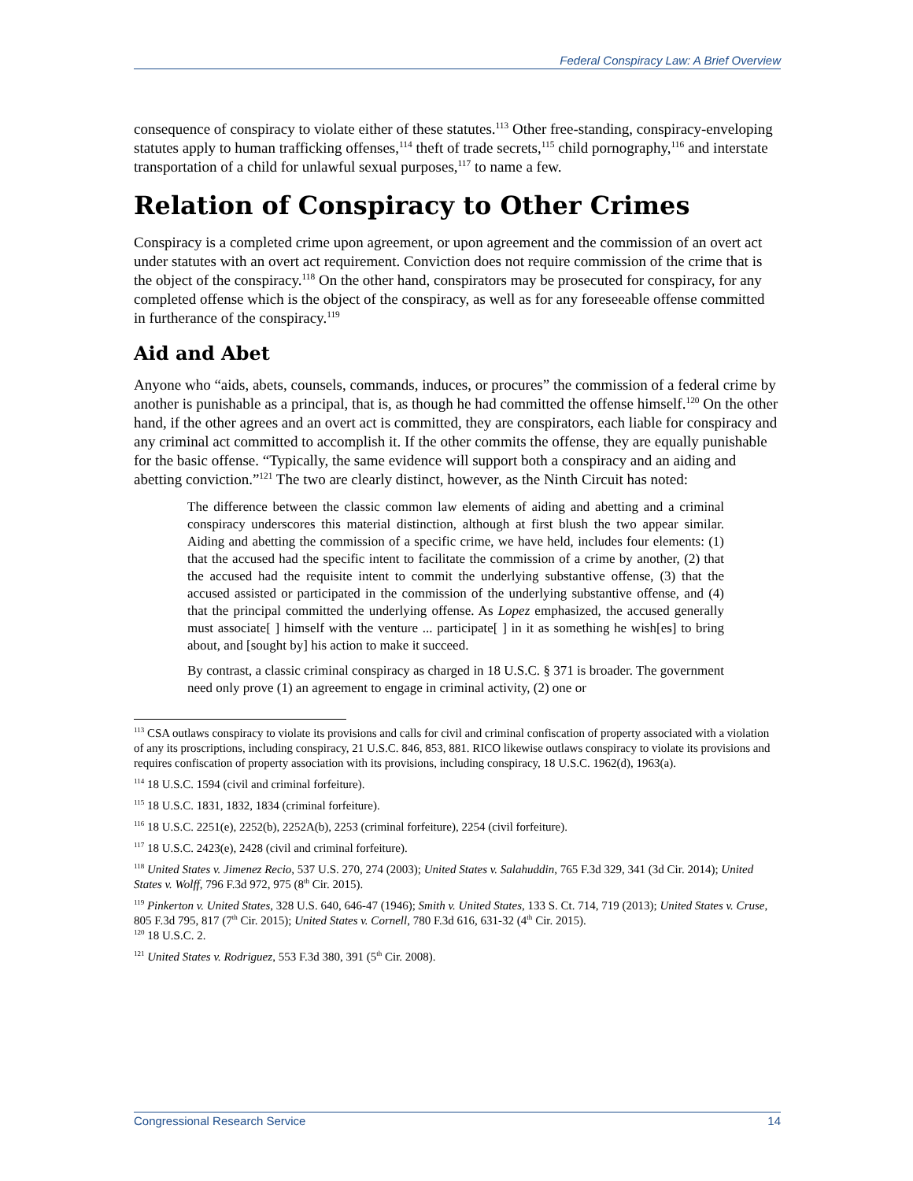Federal Conspiracy Law: A Brief Overview
consequence of conspiracy to violate either of these statutes.<sup>113</sup> Other free-standing, conspiracy-enveloping statutes apply to human trafficking offenses,<sup>114</sup> theft of trade secrets,<sup>115</sup> child pornography,<sup>116</sup> and interstate transportation of a child for unlawful sexual purposes,<sup>117</sup> to name a few.
Relation of Conspiracy to Other Crimes
Conspiracy is a completed crime upon agreement, or upon agreement and the commission of an overt act under statutes with an overt act requirement. Conviction does not require commission of the crime that is the object of the conspiracy.<sup>118</sup> On the other hand, conspirators may be prosecuted for conspiracy, for any completed offense which is the object of the conspiracy, as well as for any foreseeable offense committed in furtherance of the conspiracy.<sup>119</sup>
Aid and Abet
Anyone who “aids, abets, counsels, commands, induces, or procures” the commission of a federal crime by another is punishable as a principal, that is, as though he had committed the offense himself.<sup>120</sup> On the other hand, if the other agrees and an overt act is committed, they are conspirators, each liable for conspiracy and any criminal act committed to accomplish it. If the other commits the offense, they are equally punishable for the basic offense. “Typically, the same evidence will support both a conspiracy and an aiding and abetting conviction.”<sup>121</sup> The two are clearly distinct, however, as the Ninth Circuit has noted:
The difference between the classic common law elements of aiding and abetting and a criminal conspiracy underscores this material distinction, although at first blush the two appear similar. Aiding and abetting the commission of a specific crime, we have held, includes four elements: (1) that the accused had the specific intent to facilitate the commission of a crime by another, (2) that the accused had the requisite intent to commit the underlying substantive offense, (3) that the accused assisted or participated in the commission of the underlying substantive offense, and (4) that the principal committed the underlying offense. As Lopez emphasized, the accused generally must associate[ ] himself with the venture ... participate[ ] in it as something he wish[es] to bring about, and [sought by] his action to make it succeed.
By contrast, a classic criminal conspiracy as charged in 18 U.S.C. § 371 is broader. The government need only prove (1) an agreement to engage in criminal activity, (2) one or
<sup>113</sup> CSA outlaws conspiracy to violate its provisions and calls for civil and criminal confiscation of property associated with a violation of any its proscriptions, including conspiracy, 21 U.S.C. 846, 853, 881. RICO likewise outlaws conspiracy to violate its provisions and requires confiscation of property association with its provisions, including conspiracy, 18 U.S.C. 1962(d), 1963(a).
<sup>114</sup> 18 U.S.C. 1594 (civil and criminal forfeiture).
<sup>115</sup> 18 U.S.C. 1831, 1832, 1834 (criminal forfeiture).
<sup>116</sup> 18 U.S.C. 2251(e), 2252(b), 2252A(b), 2253 (criminal forfeiture), 2254 (civil forfeiture).
<sup>117</sup> 18 U.S.C. 2423(e), 2428 (civil and criminal forfeiture).
<sup>118</sup> United States v. Jimenez Recio, 537 U.S. 270, 274 (2003); United States v. Salahuddin, 765 F.3d 329, 341 (3d Cir. 2014); United States v. Wolff, 796 F.3d 972, 975 (8<sup>th</sup> Cir. 2015).
<sup>119</sup> Pinkerton v. United States, 328 U.S. 640, 646-47 (1946); Smith v. United States, 133 S. Ct. 714, 719 (2013); United States v. Cruse, 805 F.3d 795, 817 (7<sup>th</sup> Cir. 2015); United States v. Cornell, 780 F.3d 616, 631-32 (4<sup>th</sup> Cir. 2015).
<sup>120</sup> 18 U.S.C. 2.
<sup>121</sup> United States v. Rodriguez, 553 F.3d 380, 391 (5<sup>th</sup> Cir. 2008).
Congressional Research Service 14